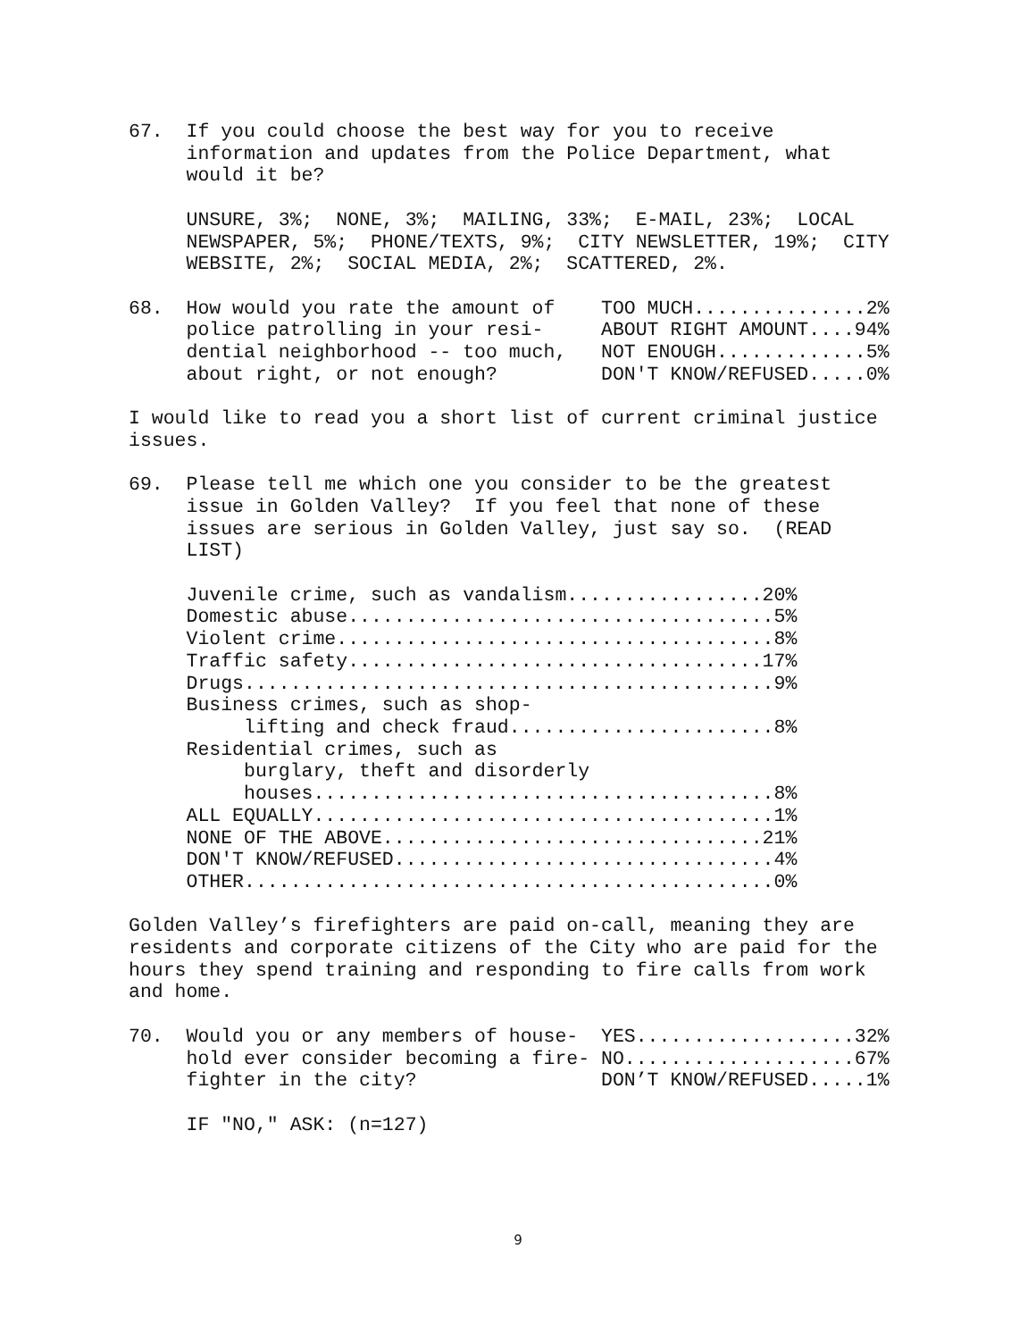67.  If you could choose the best way for you to receive
     information and updates from the Police Department, what
     would it be?

     UNSURE, 3%;  NONE, 3%;  MAILING, 33%;  E-MAIL, 23%;  LOCAL
     NEWSPAPER, 5%;  PHONE/TEXTS, 9%;  CITY NEWSLETTER, 19%;  CITY
     WEBSITE, 2%;  SOCIAL MEDIA, 2%;  SCATTERED, 2%.

68.  How would you rate the amount of    TOO MUCH...............2%
     police patrolling in your resi-     ABOUT RIGHT AMOUNT....94%
     dential neighborhood -- too much,   NOT ENOUGH.............5%
     about right, or not enough?         DON'T KNOW/REFUSED.....0%

I would like to read you a short list of current criminal justice
issues.

69.  Please tell me which one you consider to be the greatest
     issue in Golden Valley?  If you feel that none of these
     issues are serious in Golden Valley, just say so.  (READ
     LIST)

     Juvenile crime, such as vandalism.................20%
     Domestic abuse.....................................5%
     Violent crime......................................8%
     Traffic safety....................................17%
     Drugs..............................................9%
     Business crimes, such as shop-
          lifting and check fraud.......................8%
     Residential crimes, such as
          burglary, theft and disorderly
          houses........................................8%
     ALL EQUALLY........................................1%
     NONE OF THE ABOVE.................................21%
     DON'T KNOW/REFUSED.................................4%
     OTHER..............................................0%

Golden Valley’s firefighters are paid on-call, meaning they are
residents and corporate citizens of the City who are paid for the
hours they spend training and responding to fire calls from work
and home.

70.  Would you or any members of house-  YES...................32%
     hold ever consider becoming a fire- NO....................67%
     fighter in the city?                DON’T KNOW/REFUSED.....1%

     IF "NO," ASK: (n=127)
9